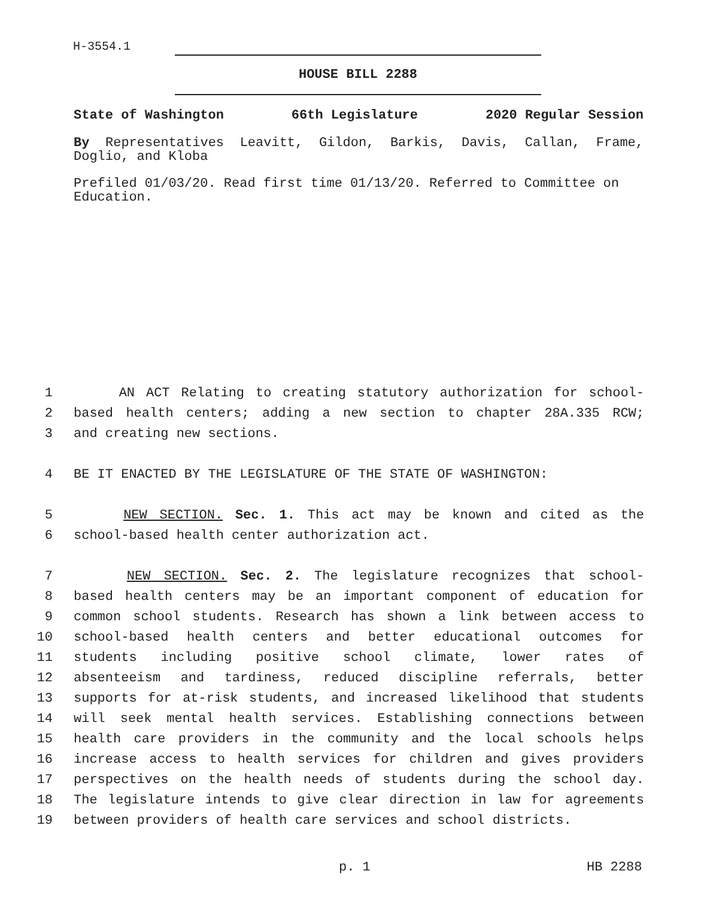H-3554.1
HOUSE BILL 2288
State of Washington 66th Legislature 2020 Regular Session
By Representatives Leavitt, Gildon, Barkis, Davis, Callan, Frame, Doglio, and Kloba
Prefiled 01/03/20. Read first time 01/13/20. Referred to Committee on Education.
1 AN ACT Relating to creating statutory authorization for school-
2 based health centers; adding a new section to chapter 28A.335 RCW;
3 and creating new sections.
4 BE IT ENACTED BY THE LEGISLATURE OF THE STATE OF WASHINGTON:
5 NEW SECTION. Sec. 1. This act may be known and cited as the
6 school-based health center authorization act.
7 NEW SECTION. Sec. 2. The legislature recognizes that school-
8 based health centers may be an important component of education for
9 common school students. Research has shown a link between access to
10 school-based health centers and better educational outcomes for
11 students including positive school climate, lower rates of
12 absenteeism and tardiness, reduced discipline referrals, better
13 supports for at-risk students, and increased likelihood that students
14 will seek mental health services. Establishing connections between
15 health care providers in the community and the local schools helps
16 increase access to health services for children and gives providers
17 perspectives on the health needs of students during the school day.
18 The legislature intends to give clear direction in law for agreements
19 between providers of health care services and school districts.
p. 1 HB 2288